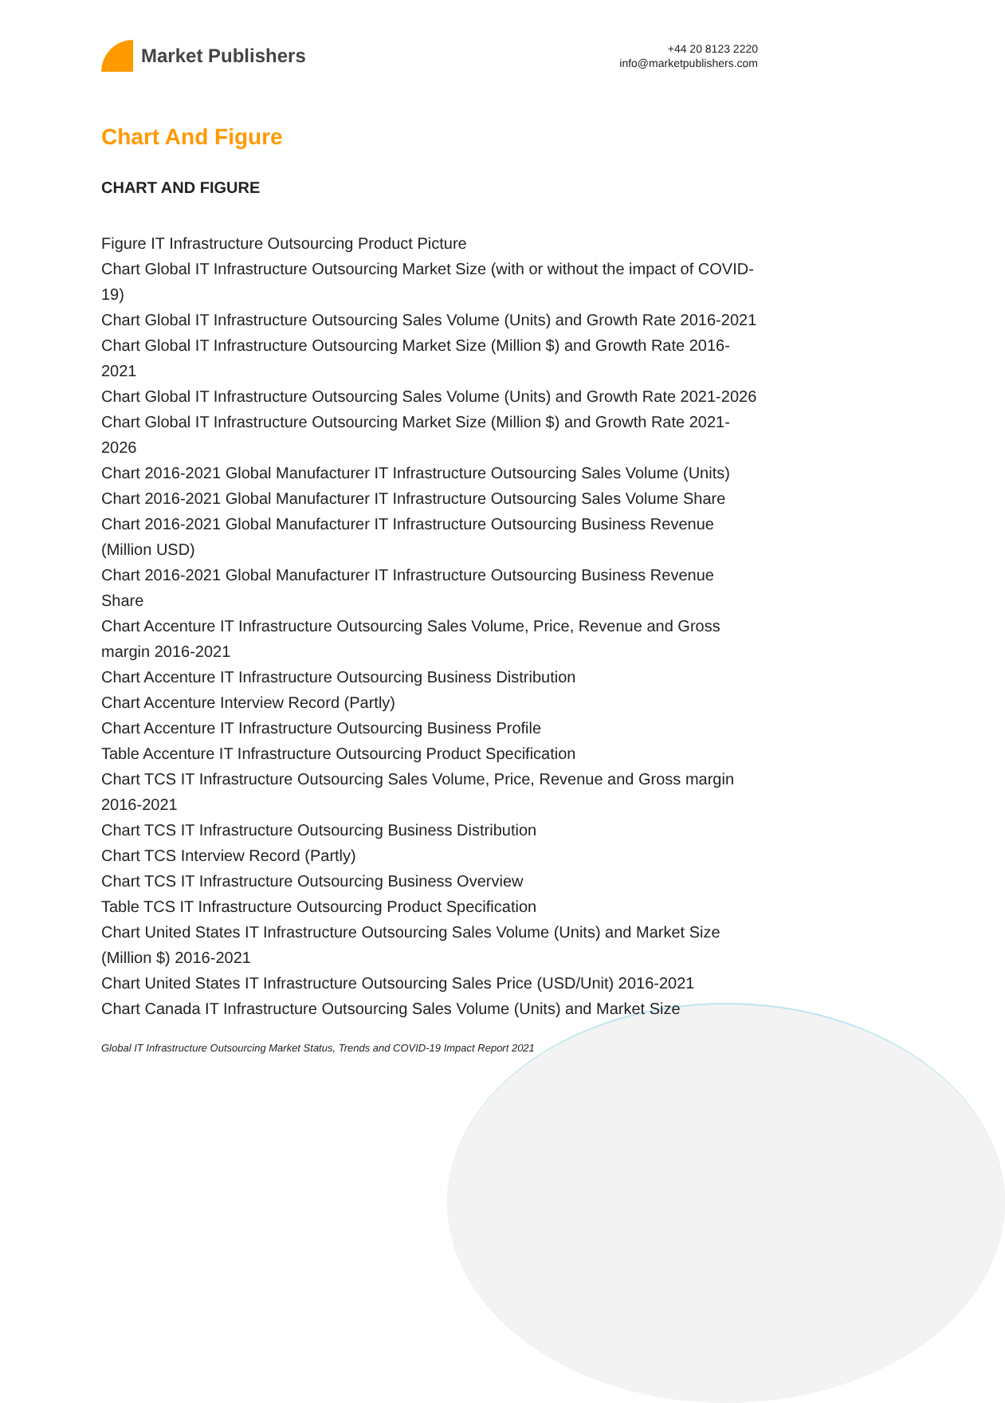Market Publishers
+44 20 8123 2220
info@marketpublishers.com
Chart And Figure
CHART AND FIGURE
Figure IT Infrastructure Outsourcing Product Picture
Chart Global IT Infrastructure Outsourcing Market Size (with or without the impact of COVID-19)
Chart Global IT Infrastructure Outsourcing Sales Volume (Units) and Growth Rate 2016-2021
Chart Global IT Infrastructure Outsourcing Market Size (Million $) and Growth Rate 2016-2021
Chart Global IT Infrastructure Outsourcing Sales Volume (Units) and Growth Rate 2021-2026
Chart Global IT Infrastructure Outsourcing Market Size (Million $) and Growth Rate 2021-2026
Chart 2016-2021 Global Manufacturer IT Infrastructure Outsourcing Sales Volume (Units)
Chart 2016-2021 Global Manufacturer IT Infrastructure Outsourcing Sales Volume Share
Chart 2016-2021 Global Manufacturer IT Infrastructure Outsourcing Business Revenue (Million USD)
Chart 2016-2021 Global Manufacturer IT Infrastructure Outsourcing Business Revenue Share
Chart Accenture IT Infrastructure Outsourcing Sales Volume, Price, Revenue and Gross margin 2016-2021
Chart Accenture IT Infrastructure Outsourcing Business Distribution
Chart Accenture Interview Record (Partly)
Chart Accenture IT Infrastructure Outsourcing Business Profile
Table Accenture IT Infrastructure Outsourcing Product Specification
Chart TCS IT Infrastructure Outsourcing Sales Volume, Price, Revenue and Gross margin 2016-2021
Chart TCS IT Infrastructure Outsourcing Business Distribution
Chart TCS Interview Record (Partly)
Chart TCS IT Infrastructure Outsourcing Business Overview
Table TCS IT Infrastructure Outsourcing Product Specification
Chart United States IT Infrastructure Outsourcing Sales Volume (Units) and Market Size (Million $) 2016-2021
Chart United States IT Infrastructure Outsourcing Sales Price (USD/Unit) 2016-2021
Chart Canada IT Infrastructure Outsourcing Sales Volume (Units) and Market Size
Global IT Infrastructure Outsourcing Market Status, Trends and COVID-19 Impact Report 2021